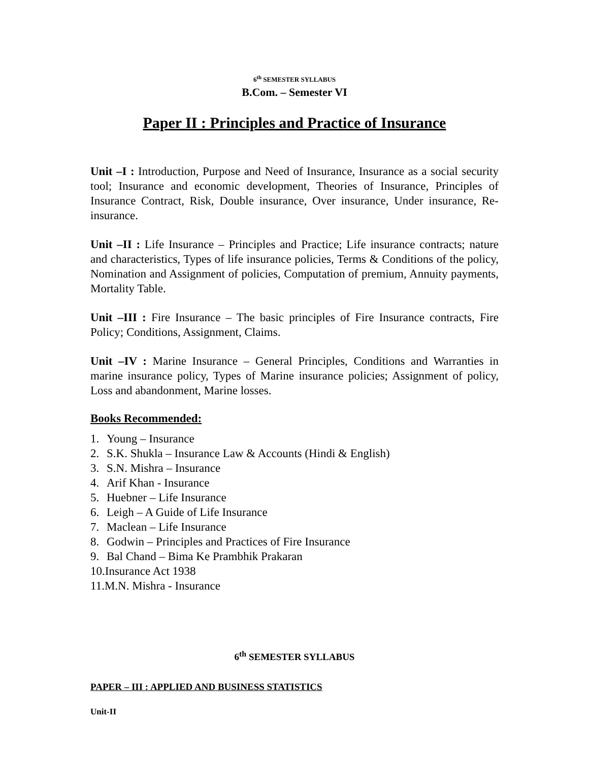6<sup>th</sup> SEMESTER SYLLABUS
B.Com. – Semester VI
Paper II : Principles and Practice of Insurance
Unit –I : Introduction, Purpose and Need of Insurance, Insurance as a social security tool; Insurance and economic development, Theories of Insurance, Principles of Insurance Contract, Risk, Double insurance, Over insurance, Under insurance, Re-insurance.
Unit –II : Life Insurance – Principles and Practice; Life insurance contracts; nature and characteristics, Types of life insurance policies, Terms & Conditions of the policy, Nomination and Assignment of policies, Computation of premium, Annuity payments, Mortality Table.
Unit –III : Fire Insurance – The basic principles of Fire Insurance contracts, Fire Policy; Conditions, Assignment, Claims.
Unit –IV : Marine Insurance – General Principles, Conditions and Warranties in marine insurance policy, Types of Marine insurance policies; Assignment of policy, Loss and abandonment, Marine losses.
Books Recommended:
1. Young – Insurance
2. S.K. Shukla – Insurance Law & Accounts (Hindi & English)
3. S.N. Mishra – Insurance
4. Arif Khan - Insurance
5. Huebner – Life Insurance
6. Leigh – A Guide of Life Insurance
7. Maclean – Life Insurance
8. Godwin – Principles and Practices of Fire Insurance
9. Bal Chand – Bima Ke Prambhik Prakaran
10.Insurance Act 1938
11.M.N. Mishra - Insurance
6<sup>th</sup> SEMESTER SYLLABUS
PAPER – III : APPLIED AND BUSINESS STATISTICS
Unit-II